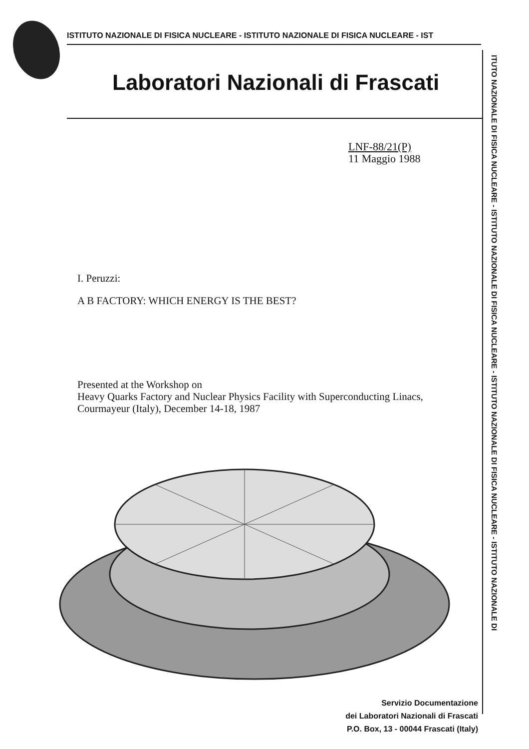ISTITUTO NAZIONALE DI FISICA NUCLEARE - ISTITUTO NAZIONALE DI FISICA NUCLEARE - IST
ITUTO NAZIONALE DI FISICA NUCLEARE - ISTITUTO NAZIONALE DI FISICA NUCLEARE - ISTITUTO NAZIONALE DI FISICA NUCLEARE - ISTITUTO NAZIONALE DI
Laboratori Nazionali di Frascati
LNF-88/21(P)
11 Maggio 1988
I. Peruzzi:
A B FACTORY: WHICH ENERGY IS THE BEST?
Presented at the Workshop on
Heavy Quarks Factory and Nuclear Physics Facility with Superconducting Linacs,
Courmayeur (Italy), December 14-18, 1987
Servizio Documentazione
dei Laboratori Nazionali di Frascati
P.O. Box, 13 - 00044 Frascati (Italy)